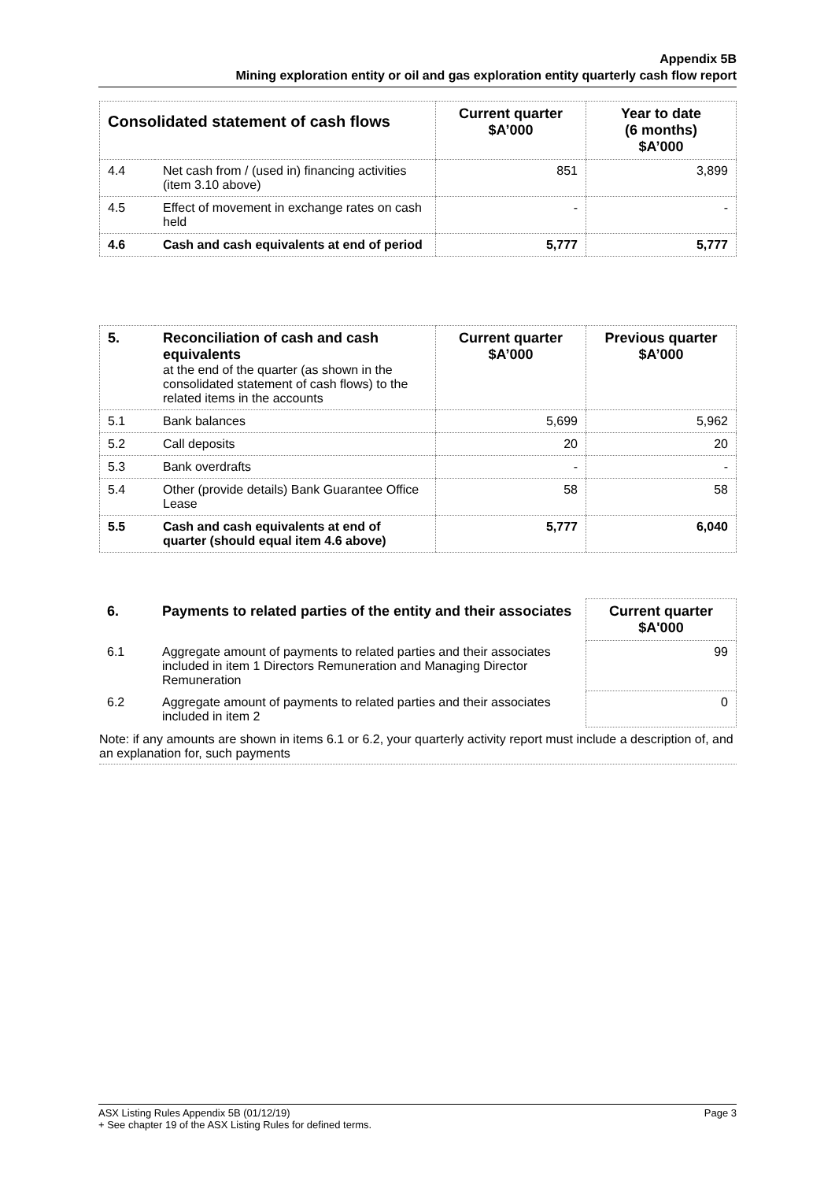Appendix 5B
Mining exploration entity or oil and gas exploration entity quarterly cash flow report
| Consolidated statement of cash flows | | Current quarter $A’000 | Year to date (6 months) $A’000 |
| --- | --- | --- | --- |
| 4.4 | Net cash from / (used in) financing activities (item 3.10 above) | 851 | 3,899 |
| 4.5 | Effect of movement in exchange rates on cash held | - | - |
| 4.6 | Cash and cash equivalents at end of period | 5,777 | 5,777 |
| 5. | Reconciliation of cash and cash equivalents at the end of the quarter (as shown in the consolidated statement of cash flows) to the related items in the accounts | Current quarter $A’000 | Previous quarter $A’000 |
| --- | --- | --- | --- |
| 5.1 | Bank balances | 5,699 | 5,962 |
| 5.2 | Call deposits | 20 | 20 |
| 5.3 | Bank overdrafts | - | - |
| 5.4 | Other (provide details) Bank Guarantee Office Lease | 58 | 58 |
| 5.5 | Cash and cash equivalents at end of quarter (should equal item 4.6 above) | 5,777 | 6,040 |
| 6. | Payments to related parties of the entity and their associates | Current quarter $A'000 |
| --- | --- | --- |
| 6.1 | Aggregate amount of payments to related parties and their associates included in item 1 Directors Remuneration and Managing Director Remuneration | 99 |
| 6.2 | Aggregate amount of payments to related parties and their associates included in item 2 | 0 |
Note: if any amounts are shown in items 6.1 or 6.2, your quarterly activity report must include a description of, and an explanation for, such payments
Page 3 ASX Listing Rules Appendix 5B (01/12/19)
+ See chapter 19 of the ASX Listing Rules for defined terms.